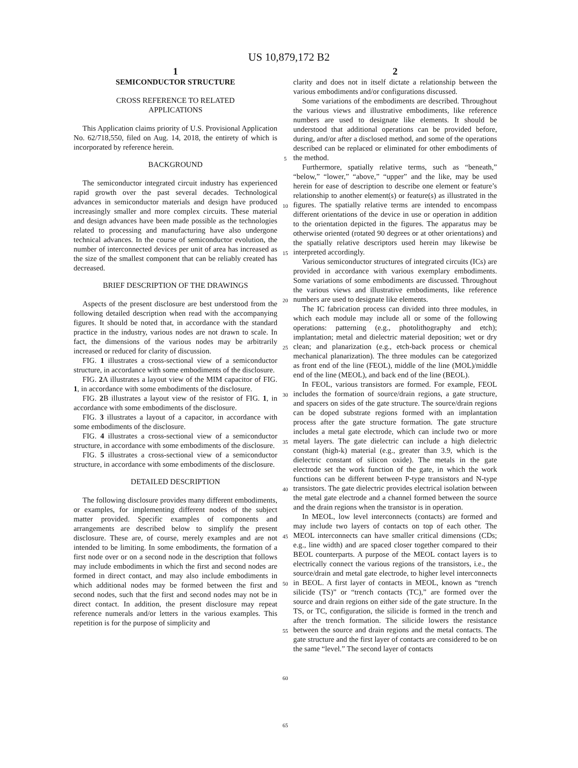US 10,879,172 B2
1
SEMICONDUCTOR STRUCTURE
CROSS REFERENCE TO RELATED
APPLICATIONS
This Application claims priority of U.S. Provisional Application No. 62/718,550, filed on Aug. 14, 2018, the entirety of which is incorporated by reference herein.
BACKGROUND
The semiconductor integrated circuit industry has experienced rapid growth over the past several decades. Technological advances in semiconductor materials and design have produced increasingly smaller and more complex circuits. These material and design advances have been made possible as the technologies related to processing and manufacturing have also undergone technical advances. In the course of semiconductor evolution, the number of interconnected devices per unit of area has increased as the size of the smallest component that can be reliably created has decreased.
BRIEF DESCRIPTION OF THE DRAWINGS
Aspects of the present disclosure are best understood from the following detailed description when read with the accompanying figures. It should be noted that, in accordance with the standard practice in the industry, various nodes are not drawn to scale. In fact, the dimensions of the various nodes may be arbitrarily increased or reduced for clarity of discussion.
FIG. 1 illustrates a cross-sectional view of a semiconductor structure, in accordance with some embodiments of the disclosure.
FIG. 2 A illustrates a layout view of the MIM capacitor of FIG. 1, in accordance with some embodiments of the disclosure.
FIG. 2 B illustrates a layout view of the resistor of FIG. 1, in accordance with some embodiments of the disclosure.
FIG. 3 illustrates a layout of a capacitor, in accordance with some embodiments of the disclosure.
FIG. 4 illustrates a cross-sectional view of a semiconductor structure, in accordance with some embodiments of the disclosure.
FIG. 5 illustrates a cross-sectional view of a semiconductor structure, in accordance with some embodiments of the disclosure.
DETAILED DESCRIPTION
The following disclosure provides many different embodiments, or examples, for implementing different nodes of the subject matter provided. Specific examples of components and arrangements are described below to simplify the present disclosure. These are, of course, merely examples and are not intended to be limiting. In some embodiments, the formation of a first node over or on a second node in the description that follows may include embodiments in which the first and second nodes are formed in direct contact, and may also include embodiments in which additional nodes may be formed between the first and second nodes, such that the first and second nodes may not be in direct contact. In addition, the present disclosure may repeat reference numerals and/or letters in the various examples. This repetition is for the purpose of simplicity and
5
10
15
20
25
30
35
40
45
50
55
60
65
2
clarity and does not in itself dictate a relationship between the various embodiments and/or configurations discussed.
Some variations of the embodiments are described. Throughout the various views and illustrative embodiments, like reference numbers are used to designate like elements. It should be understood that additional operations can be provided before, during, and/or after a disclosed method, and some of the operations described can be replaced or eliminated for other embodiments of the method.
Furthermore, spatially relative terms, such as “beneath,” “below,” “lower,” “above,” “upper” and the like, may be used herein for ease of description to describe one element or feature’s relationship to another element(s) or feature(s) as illustrated in the figures. The spatially relative terms are intended to encompass different orientations of the device in use or operation in addition to the orientation depicted in the figures. The apparatus may be otherwise oriented (rotated 90 degrees or at other orientations) and the spatially relative descriptors used herein may likewise be interpreted accordingly.
Various semiconductor structures of integrated circuits (ICs) are provided in accordance with various exemplary embodiments. Some variations of some embodiments are discussed. Throughout the various views and illustrative embodiments, like reference numbers are used to designate like elements.
The IC fabrication process can divided into three modules, in which each module may include all or some of the following operations: patterning (e.g., photolithography and etch); implantation; metal and dielectric material deposition; wet or dry clean; and planarization (e.g., etch-back process or chemical mechanical planarization). The three modules can be categorized as front end of the line (FEOL), middle of the line (MOL)/middle end of the line (MEOL), and back end of the line (BEOL).
In FEOL, various transistors are formed. For example, FEOL includes the formation of source/drain regions, a gate structure, and spacers on sides of the gate structure. The source/drain regions can be doped substrate regions formed with an implantation process after the gate structure formation. The gate structure includes a metal gate electrode, which can include two or more metal layers. The gate dielectric can include a high dielectric constant (high-k) material (e.g., greater than 3.9, which is the dielectric constant of silicon oxide). The metals in the gate electrode set the work function of the gate, in which the work functions can be different between P-type transistors and N-type transistors. The gate dielectric provides electrical isolation between the metal gate electrode and a channel formed between the source and the drain regions when the transistor is in operation.
In MEOL, low level interconnects (contacts) are formed and may include two layers of contacts on top of each other. The MEOL interconnects can have smaller critical dimensions (CDs; e.g., line width) and are spaced closer together compared to their BEOL counterparts. A purpose of the MEOL contact layers is to electrically connect the various regions of the transistors, i.e., the source/drain and metal gate electrode, to higher level interconnects in BEOL. A first layer of contacts in MEOL, known as “trench silicide (TS)” or “trench contacts (TC),” are formed over the source and drain regions on either side of the gate structure. In the TS, or TC, configuration, the silicide is formed in the trench and after the trench formation. The silicide lowers the resistance between the source and drain regions and the metal contacts. The gate structure and the first layer of contacts are considered to be on the same “level.” The second layer of contacts